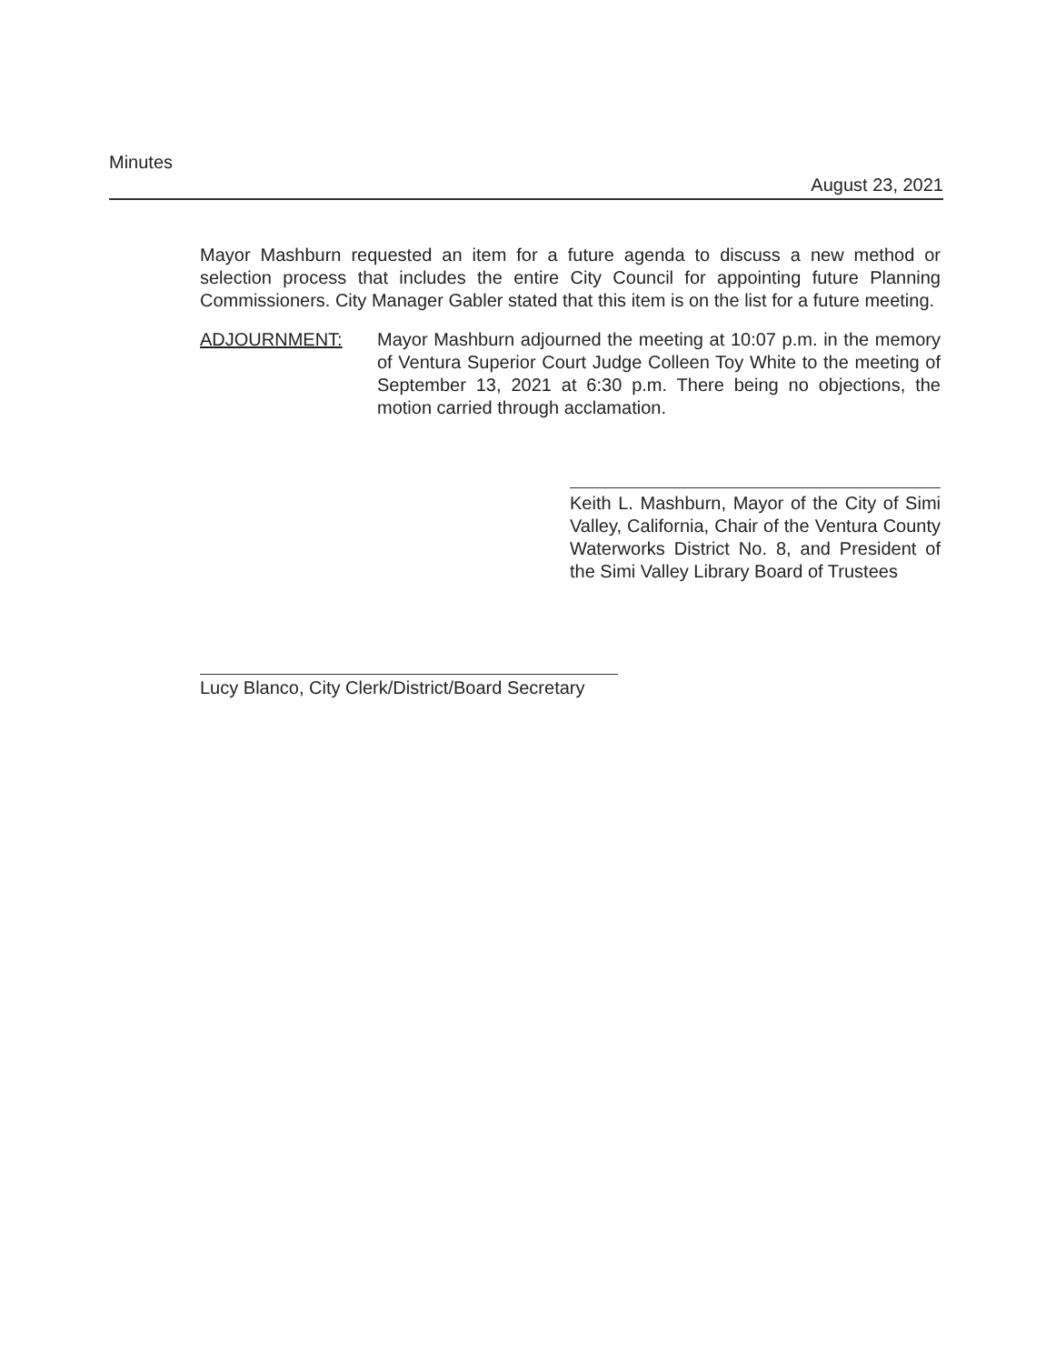Minutes
August 23, 2021
Mayor Mashburn requested an item for a future agenda to discuss a new method or selection process that includes the entire City Council for appointing future Planning Commissioners. City Manager Gabler stated that this item is on the list for a future meeting.
ADJOURNMENT: Mayor Mashburn adjourned the meeting at 10:07 p.m. in the memory of Ventura Superior Court Judge Colleen Toy White to the meeting of September 13, 2021 at 6:30 p.m. There being no objections, the motion carried through acclamation.
Keith L. Mashburn, Mayor of the City of Simi Valley, California, Chair of the Ventura County Waterworks District No. 8, and President of the Simi Valley Library Board of Trustees
Lucy Blanco, City Clerk/District/Board Secretary